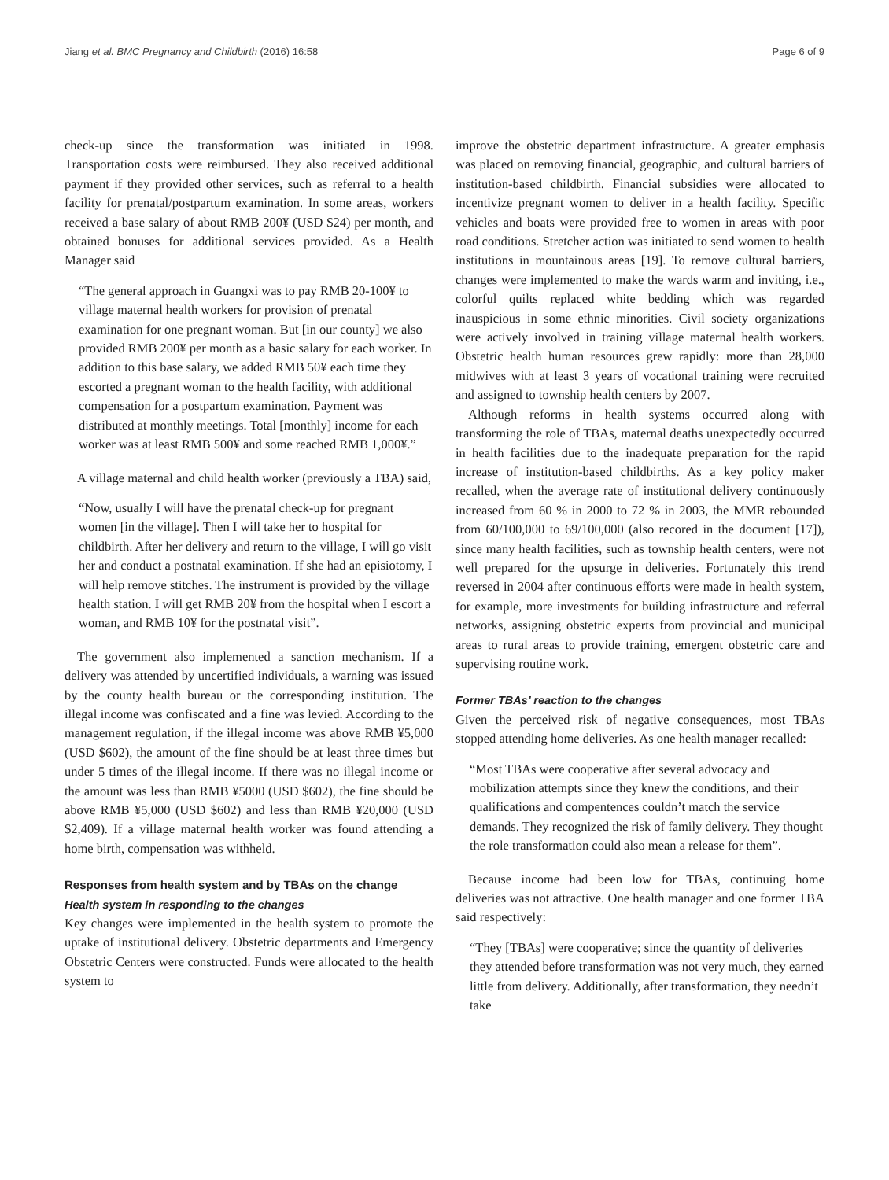Jiang et al. BMC Pregnancy and Childbirth (2016) 16:58 Page 6 of 9
check-up since the transformation was initiated in 1998. Transportation costs were reimbursed. They also received additional payment if they provided other services, such as referral to a health facility for prenatal/postpartum examination. In some areas, workers received a base salary of about RMB 200¥ (USD $24) per month, and obtained bonuses for additional services provided. As a Health Manager said
“The general approach in Guangxi was to pay RMB 20-100¥ to village maternal health workers for provision of prenatal examination for one pregnant woman. But [in our county] we also provided RMB 200¥ per month as a basic salary for each worker. In addition to this base salary, we added RMB 50¥ each time they escorted a pregnant woman to the health facility, with additional compensation for a postpartum examination. Payment was distributed at monthly meetings. Total [monthly] income for each worker was at least RMB 500¥ and some reached RMB 1,000¥.”
A village maternal and child health worker (previously a TBA) said,
“Now, usually I will have the prenatal check-up for pregnant women [in the village]. Then I will take her to hospital for childbirth. After her delivery and return to the village, I will go visit her and conduct a postnatal examination. If she had an episiotomy, I will help remove stitches. The instrument is provided by the village health station. I will get RMB 20¥ from the hospital when I escort a woman, and RMB 10¥ for the postnatal visit”.
The government also implemented a sanction mechanism. If a delivery was attended by uncertified individuals, a warning was issued by the county health bureau or the corresponding institution. The illegal income was confiscated and a fine was levied. According to the management regulation, if the illegal income was above RMB ¥5,000 (USD $602), the amount of the fine should be at least three times but under 5 times of the illegal income. If there was no illegal income or the amount was less than RMB ¥5000 (USD $602), the fine should be above RMB ¥5,000 (USD $602) and less than RMB ¥20,000 (USD $2,409). If a village maternal health worker was found attending a home birth, compensation was withheld.
Responses from health system and by TBAs on the change
Health system in responding to the changes
Key changes were implemented in the health system to promote the uptake of institutional delivery. Obstetric departments and Emergency Obstetric Centers were constructed. Funds were allocated to the health system to
improve the obstetric department infrastructure. A greater emphasis was placed on removing financial, geographic, and cultural barriers of institution-based childbirth. Financial subsidies were allocated to incentivize pregnant women to deliver in a health facility. Specific vehicles and boats were provided free to women in areas with poor road conditions. Stretcher action was initiated to send women to health institutions in mountainous areas [19]. To remove cultural barriers, changes were implemented to make the wards warm and inviting, i.e., colorful quilts replaced white bedding which was regarded inauspicious in some ethnic minorities. Civil society organizations were actively involved in training village maternal health workers. Obstetric health human resources grew rapidly: more than 28,000 midwives with at least 3 years of vocational training were recruited and assigned to township health centers by 2007.
Although reforms in health systems occurred along with transforming the role of TBAs, maternal deaths unexpectedly occurred in health facilities due to the inadequate preparation for the rapid increase of institution-based childbirths. As a key policy maker recalled, when the average rate of institutional delivery continuously increased from 60 % in 2000 to 72 % in 2003, the MMR rebounded from 60/100,000 to 69/100,000 (also recored in the document [17]), since many health facilities, such as township health centers, were not well prepared for the upsurge in deliveries. Fortunately this trend reversed in 2004 after continuous efforts were made in health system, for example, more investments for building infrastructure and referral networks, assigning obstetric experts from provincial and municipal areas to rural areas to provide training, emergent obstetric care and supervising routine work.
Former TBAs’ reaction to the changes
Given the perceived risk of negative consequences, most TBAs stopped attending home deliveries. As one health manager recalled:
“Most TBAs were cooperative after several advocacy and mobilization attempts since they knew the conditions, and their qualifications and compentences couldn’t match the service demands. They recognized the risk of family delivery. They thought the role transformation could also mean a release for them”.
Because income had been low for TBAs, continuing home deliveries was not attractive. One health manager and one former TBA said respectively:
“They [TBAs] were cooperative; since the quantity of deliveries they attended before transformation was not very much, they earned little from delivery. Additionally, after transformation, they needn’t take